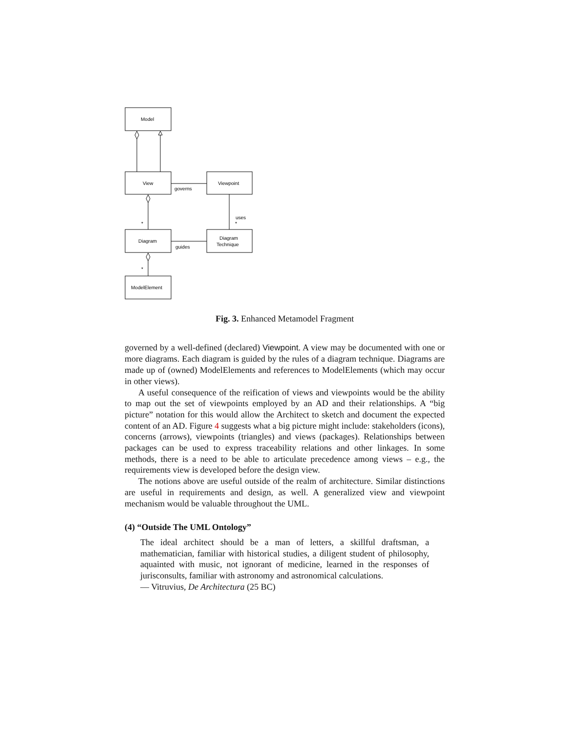Model
View
Viewpoint
governs
uses
*
*
Diagram
Diagram
Technique
guides
*
ModelElement
Fig. 3. Enhanced Metamodel Fragment
governed by a well-defined (declared) Viewpoint. A view may be documented with one or more diagrams. Each diagram is guided by the rules of a diagram technique. Diagrams are made up of (owned) ModelElements and references to ModelElements (which may occur in other views).
A useful consequence of the reification of views and viewpoints would be the ability to map out the set of viewpoints employed by an AD and their relationships. A “big picture” notation for this would allow the Architect to sketch and document the expected content of an AD. Figure 4 suggests what a big picture might include: stakeholders (icons), concerns (arrows), viewpoints (triangles) and views (packages). Relationships between packages can be used to express traceability relations and other linkages. In some methods, there is a need to be able to articulate precedence among views – e.g., the requirements view is developed before the design view.
The notions above are useful outside of the realm of architecture. Similar distinctions are useful in requirements and design, as well. A generalized view and viewpoint mechanism would be valuable throughout the UML.
(4) “Outside The UML Ontology”
The ideal architect should be a man of letters, a skillful draftsman, a mathematician, familiar with historical studies, a diligent student of philosophy, aquainted with music, not ignorant of medicine, learned in the responses of jurisconsults, familiar with astronomy and astronomical calculations.
— Vitruvius, De Architectura (25 BC)